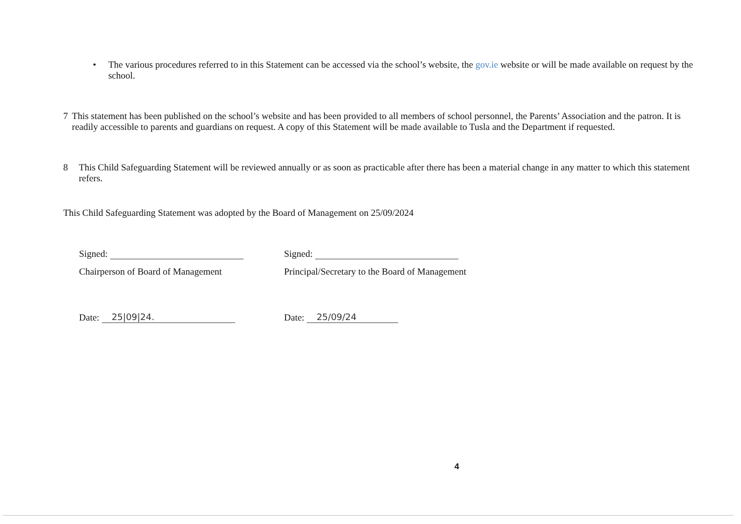• The various procedures referred to in this Statement can be accessed via the school’s website, the gov.ie website or will be made available on request by the school.
7 This statement has been published on the school’s website and has been provided to all members of school personnel, the Parents’ Association and the patron. It is readily accessible to parents and guardians on request. A copy of this Statement will be made available to Tusla and the Department if requested.
8 This Child Safeguarding Statement will be reviewed annually or as soon as practicable after there has been a material change in any matter to which this statement refers.
This Child Safeguarding Statement was adopted by the Board of Management on 25/09/2024
Signed:
Chairperson of Board of Management
Date: 25|09|24.
Signed:
Principal/Secretary to the Board of Management
Date: 25/09/24
4